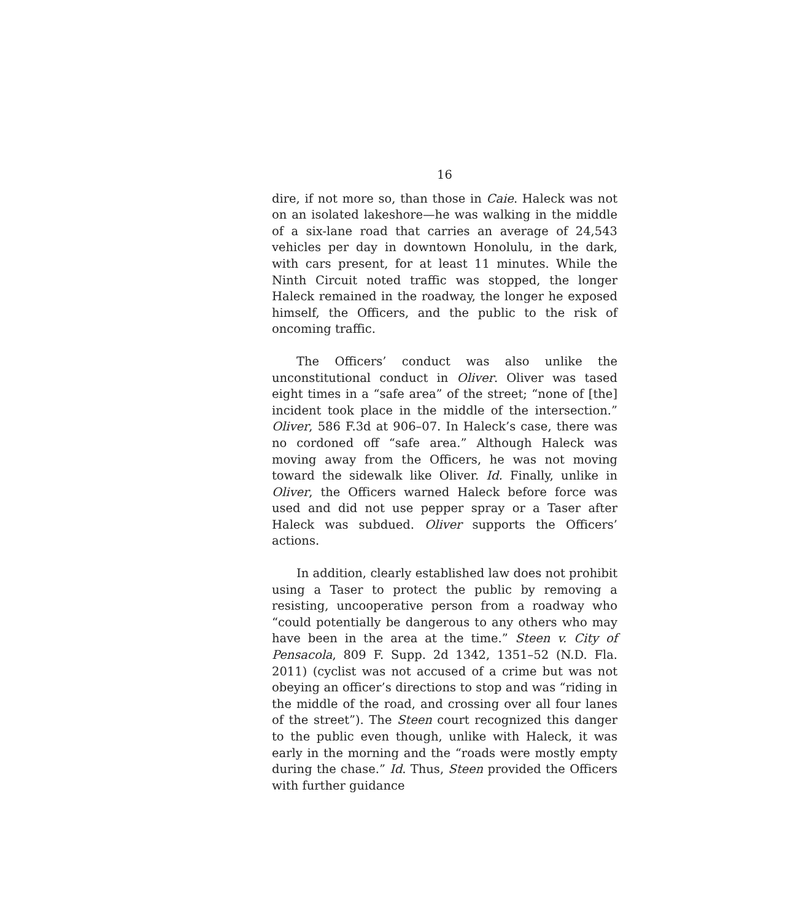16
dire, if not more so, than those in Caie. Haleck was not on an isolated lakeshore—he was walking in the middle of a six-lane road that carries an average of 24,543 vehicles per day in downtown Honolulu, in the dark, with cars present, for at least 11 minutes. While the Ninth Circuit noted traffic was stopped, the longer Haleck remained in the roadway, the longer he exposed himself, the Officers, and the public to the risk of oncoming traffic.
The Officers’ conduct was also unlike the unconstitutional conduct in Oliver. Oliver was tased eight times in a “safe area” of the street; “none of [the] incident took place in the middle of the intersection.” Oliver, 586 F.3d at 906–07. In Haleck’s case, there was no cordoned off “safe area.” Although Haleck was moving away from the Officers, he was not moving toward the sidewalk like Oliver. Id. Finally, unlike in Oliver, the Officers warned Haleck before force was used and did not use pepper spray or a Taser after Haleck was subdued. Oliver supports the Officers’ actions.
In addition, clearly established law does not prohibit using a Taser to protect the public by removing a resisting, uncooperative person from a roadway who “could potentially be dangerous to any others who may have been in the area at the time.” Steen v. City of Pensacola, 809 F. Supp. 2d 1342, 1351–52 (N.D. Fla. 2011) (cyclist was not accused of a crime but was not obeying an officer’s directions to stop and was “riding in the middle of the road, and crossing over all four lanes of the street”). The Steen court recognized this danger to the public even though, unlike with Haleck, it was early in the morning and the “roads were mostly empty during the chase.” Id. Thus, Steen provided the Officers with further guidance